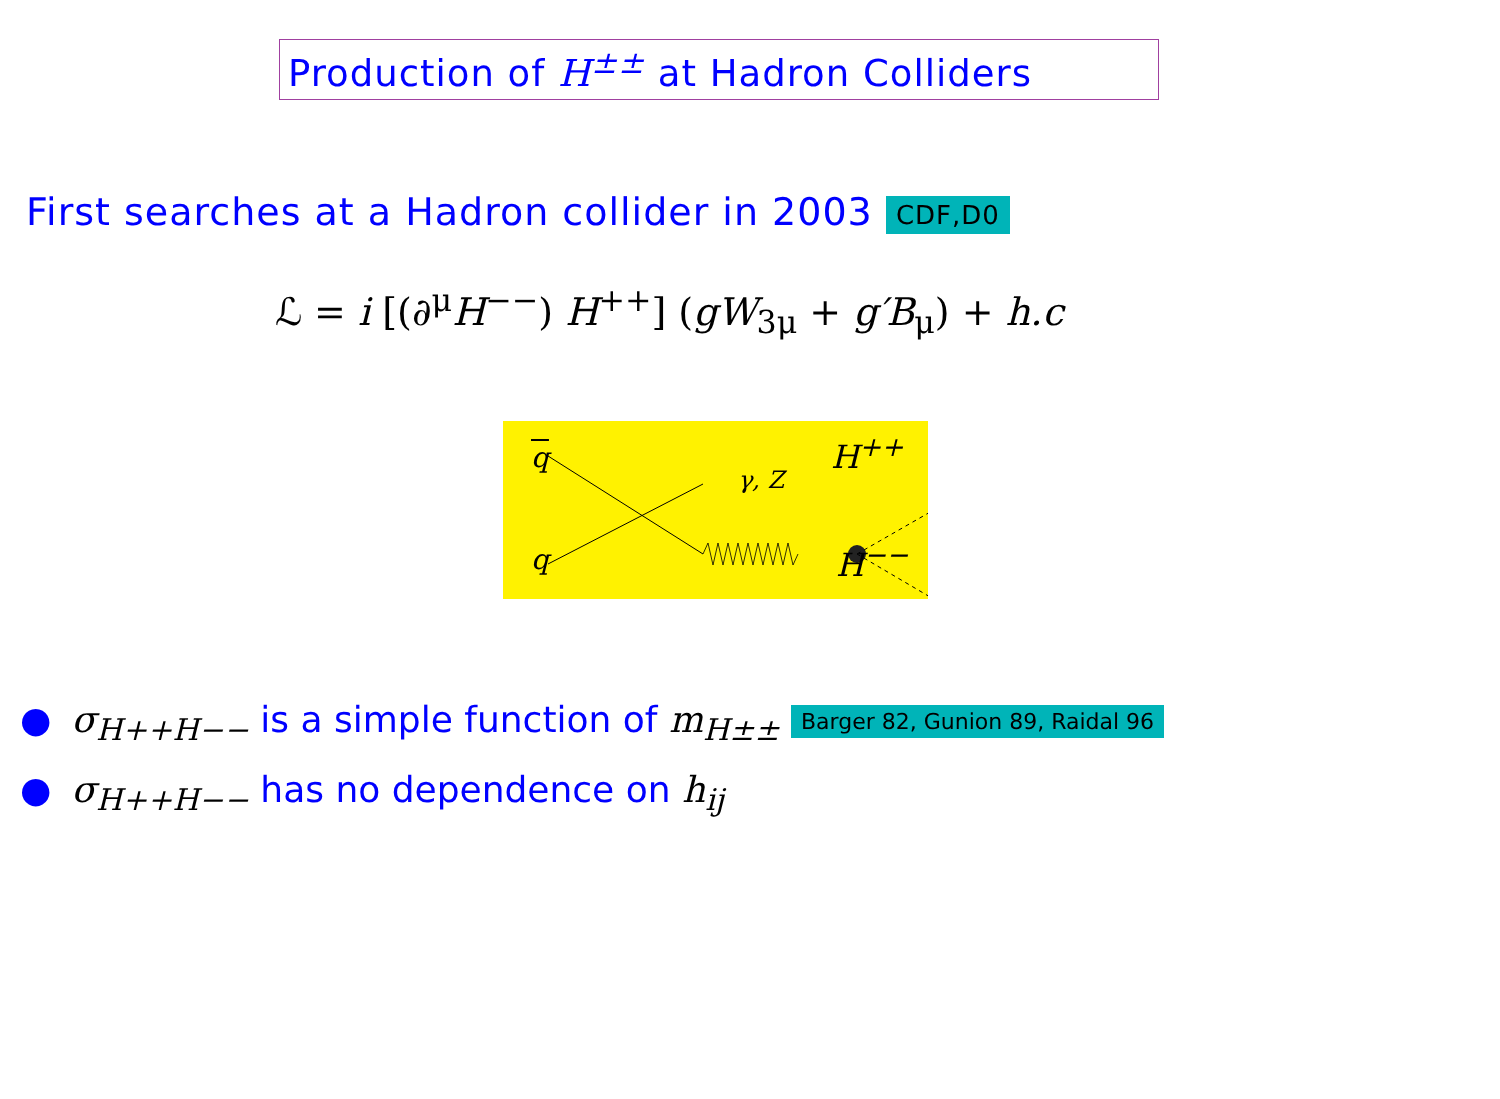Production of H<sup>±±</sup> at Hadron Colliders
First searches at a Hadron collider in 2003 CDF,D0
ℒ = i [(∂<sup>μ</sup>H<sup>−−</sup>) H<sup>++</sup>] (gW<sub>3μ</sub> + g′B<sub>μ</sub>) + h.c
q
q
γ, Z
H<sup>++</sup>
H<sup>−−</sup>
● σ<sub>H++H−−</sub> is a simple function of m<sub>H±±</sub> Barger 82, Gunion 89, Raidal 96
● σ<sub>H++H−−</sub> has no dependence on h<sub>ij</sub>